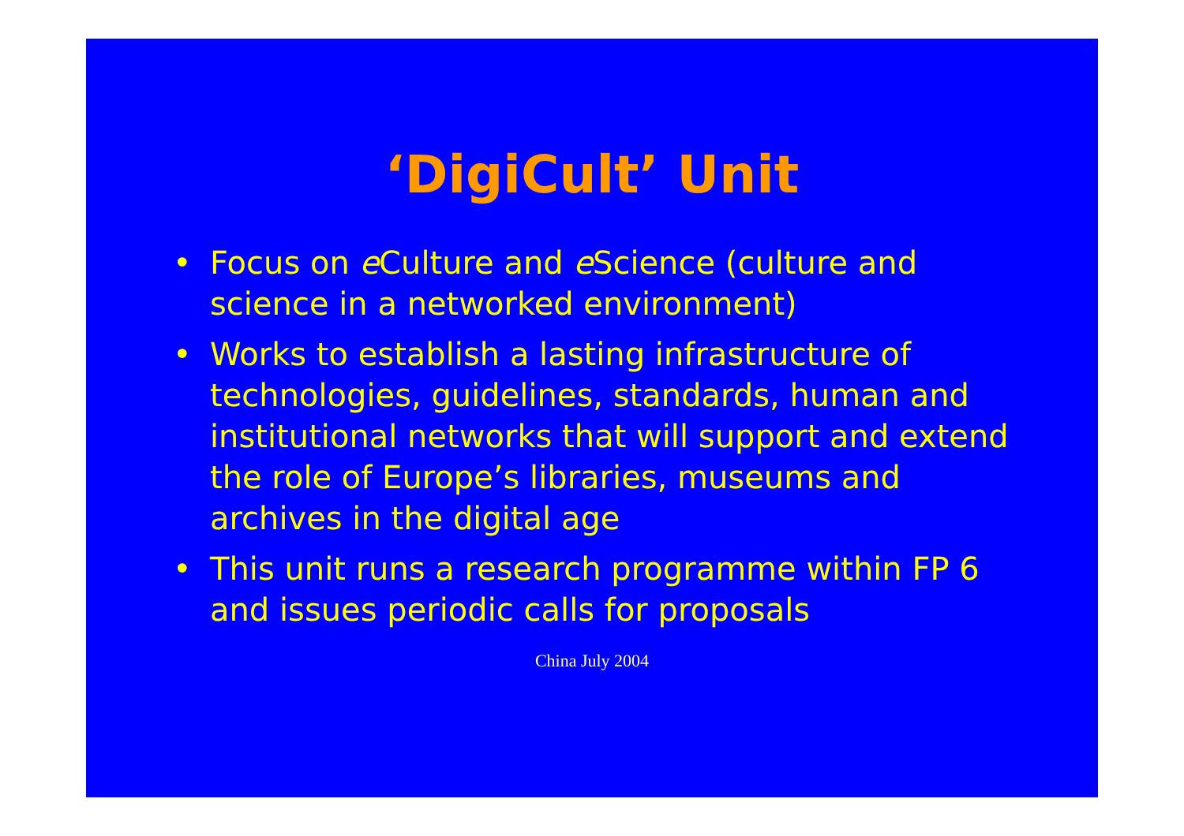‘DigiCult’ Unit
• Focus on e Culture and e Science (culture and science in a networked environment)
• Works to establish a lasting infrastructure of technologies, guidelines, standards, human and institutional networks that will support and extend the role of Europe’s libraries, museums and archives in the digital age
• This unit runs a research programme within FP 6 and issues periodic calls for proposals
China July 2004